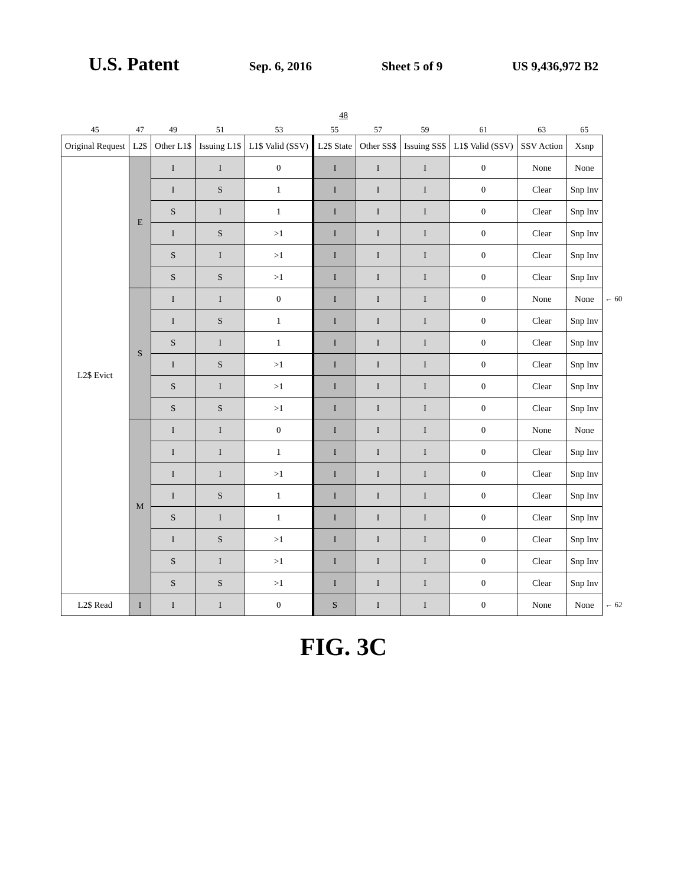U.S. Patent Sep. 6, 2016 Sheet 5 of 9 US 9,436,972 B2
48
| 45 | 47 | 49 | 51 | 53 | 55 | 57 | 59 | 61 | 63 | 65 | |
| Original Request | L2$ | Other L1$ | Issuing L1$ | L1$ Valid (SSV) | L2$ State | Other SS$ | Issuing SS$ | L1$ Valid (SSV) | SSV Action | Xsnp | |
| L2$ Evict | E | I | I | 0 | I | I | I | 0 | None | None | |
| | | I | S | 1 | I | I | I | 0 | Clear | Snp Inv | |
| | | S | I | 1 | I | I | I | 0 | Clear | Snp Inv | |
| | | I | S | >1 | I | I | I | 0 | Clear | Snp Inv | |
| | | S | I | >1 | I | I | I | 0 | Clear | Snp Inv | |
| | | S | S | >1 | I | I | I | 0 | Clear | Snp Inv | |
| | S | I | I | 0 | I | I | I | 0 | None | None | ← 60 |
| | | I | S | 1 | I | I | I | 0 | Clear | Snp Inv | |
| | | S | I | 1 | I | I | I | 0 | Clear | Snp Inv | |
| | | I | S | >1 | I | I | I | 0 | Clear | Snp Inv | |
| | | S | I | >1 | I | I | I | 0 | Clear | Snp Inv | |
| | | S | S | >1 | I | I | I | 0 | Clear | Snp Inv | |
| | M | I | I | 0 | I | I | I | 0 | None | None | |
| | | I | I | 1 | I | I | I | 0 | Clear | Snp Inv | |
| | | I | I | >1 | I | I | I | 0 | Clear | Snp Inv | |
| | | I | S | 1 | I | I | I | 0 | Clear | Snp Inv | |
| | | S | I | 1 | I | I | I | 0 | Clear | Snp Inv | |
| | | I | S | >1 | I | I | I | 0 | Clear | Snp Inv | |
| | | S | I | >1 | I | I | I | 0 | Clear | Snp Inv | |
| | | S | S | >1 | I | I | I | 0 | Clear | Snp Inv | |
| L2$ Read | I | I | I | 0 | S | I | I | 0 | None | None | ← 62 |
FIG. 3C